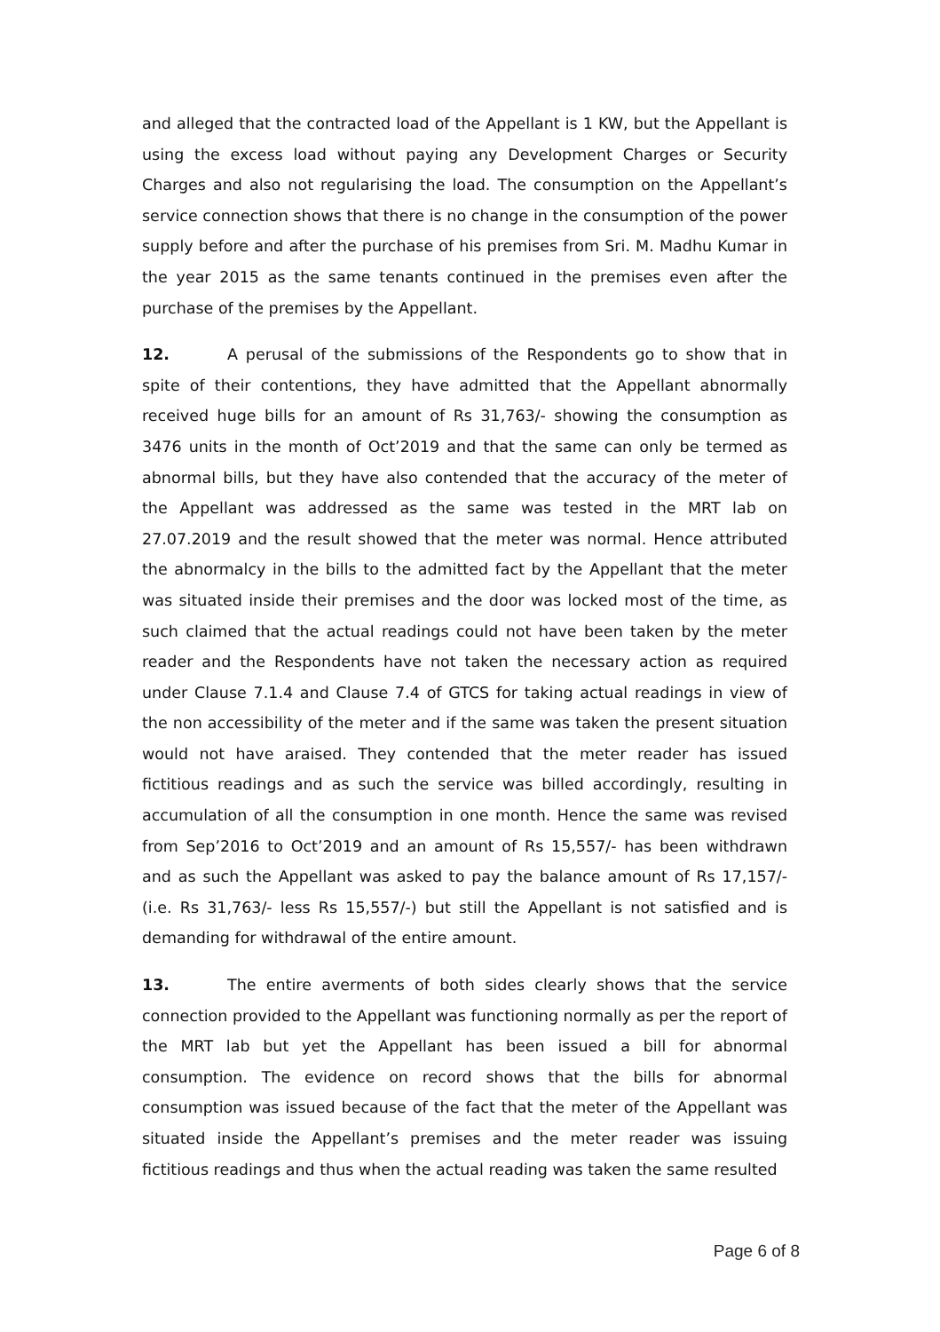and alleged that the contracted load of the Appellant is 1 KW, but the Appellant is using the excess load without paying any Development Charges or Security Charges and also not regularising the load. The consumption on the Appellant’s service connection shows that there is no change in the consumption of the power supply before and after the purchase of his premises from Sri. M. Madhu Kumar in the year 2015 as the same tenants continued in the premises even after the purchase of the premises by the Appellant.
12. A perusal of the submissions of the Respondents go to show that in spite of their contentions, they have admitted that the Appellant abnormally received huge bills for an amount of Rs 31,763/- showing the consumption as 3476 units in the month of Oct’2019 and that the same can only be termed as abnormal bills, but they have also contended that the accuracy of the meter of the Appellant was addressed as the same was tested in the MRT lab on 27.07.2019 and the result showed that the meter was normal. Hence attributed the abnormalcy in the bills to the admitted fact by the Appellant that the meter was situated inside their premises and the door was locked most of the time, as such claimed that the actual readings could not have been taken by the meter reader and the Respondents have not taken the necessary action as required under Clause 7.1.4 and Clause 7.4 of GTCS for taking actual readings in view of the non accessibility of the meter and if the same was taken the present situation would not have araised. They contended that the meter reader has issued fictitious readings and as such the service was billed accordingly, resulting in accumulation of all the consumption in one month. Hence the same was revised from Sep’2016 to Oct’2019 and an amount of Rs 15,557/- has been withdrawn and as such the Appellant was asked to pay the balance amount of Rs 17,157/- (i.e. Rs 31,763/- less Rs 15,557/-) but still the Appellant is not satisfied and is demanding for withdrawal of the entire amount.
13. The entire averments of both sides clearly shows that the service connection provided to the Appellant was functioning normally as per the report of the MRT lab but yet the Appellant has been issued a bill for abnormal consumption. The evidence on record shows that the bills for abnormal consumption was issued because of the fact that the meter of the Appellant was situated inside the Appellant’s premises and the meter reader was issuing fictitious readings and thus when the actual reading was taken the same resulted
Page 6 of 8